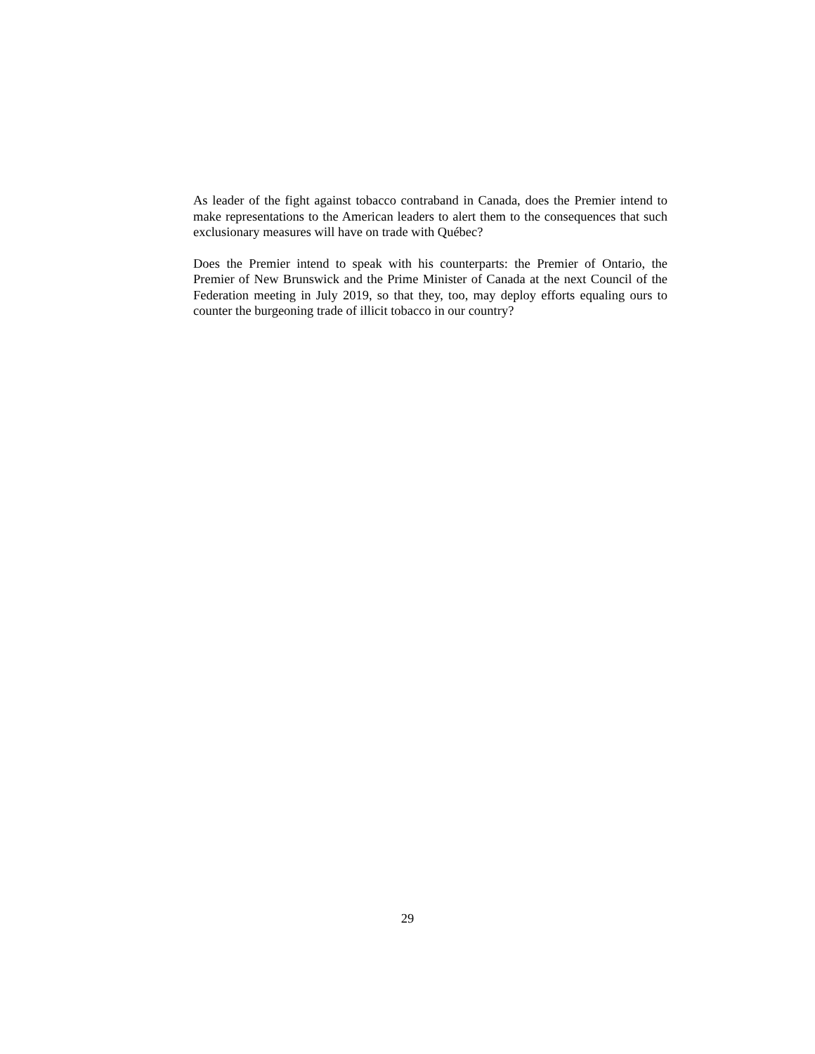As leader of the fight against tobacco contraband in Canada, does the Premier intend to make representations to the American leaders to alert them to the consequences that such exclusionary measures will have on trade with Québec?
Does the Premier intend to speak with his counterparts: the Premier of Ontario, the Premier of New Brunswick and the Prime Minister of Canada at the next Council of the Federation meeting in July 2019, so that they, too, may deploy efforts equaling ours to counter the burgeoning trade of illicit tobacco in our country?
29